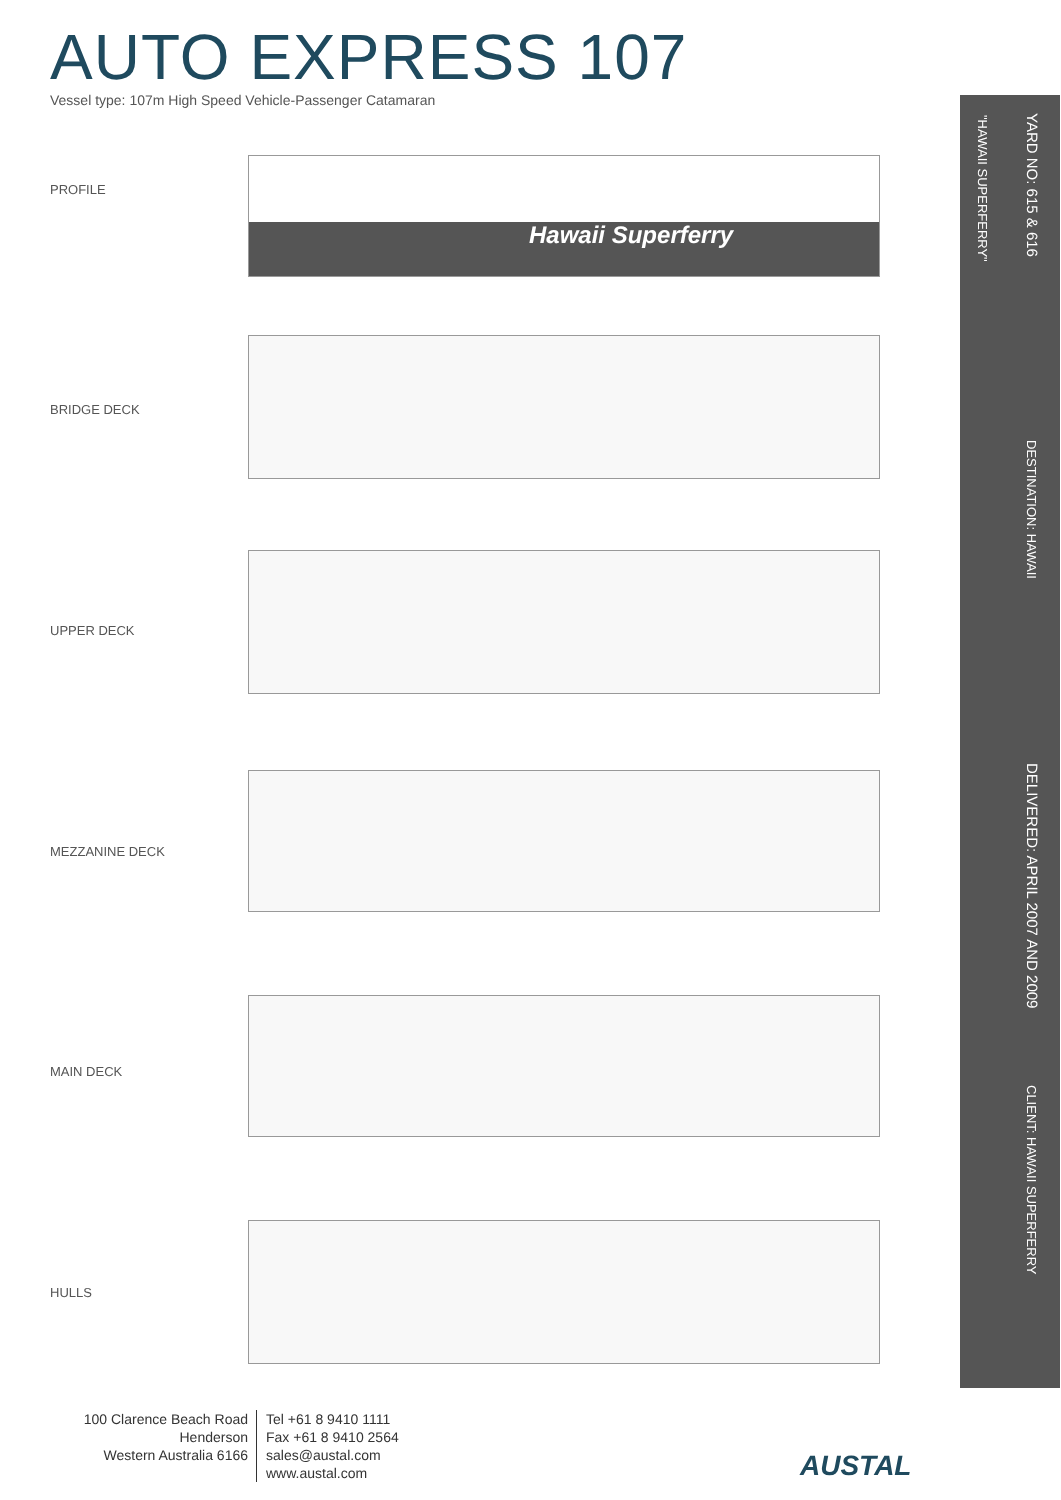AUTO EXPRESS 107
Vessel type: 107m High Speed Vehicle-Passenger Catamaran
PROFILE
Hawaii Superferry
BRIDGE DECK
UPPER DECK
MEZZANINE DECK
MAIN DECK
HULLS
"HAWAII SUPERFERRY"
YARD NO: 615 & 616
DESTINATION: HAWAII
DELIVERED: APRIL 2007 AND 2009
CLIENT: HAWAII SUPERFERRY
100 Clarence Beach Road
Henderson
Western Australia 6166
Tel +61 8 9410 1111
Fax +61 8 9410 2564
sales@austal.com
www.austal.com
AUSTAL